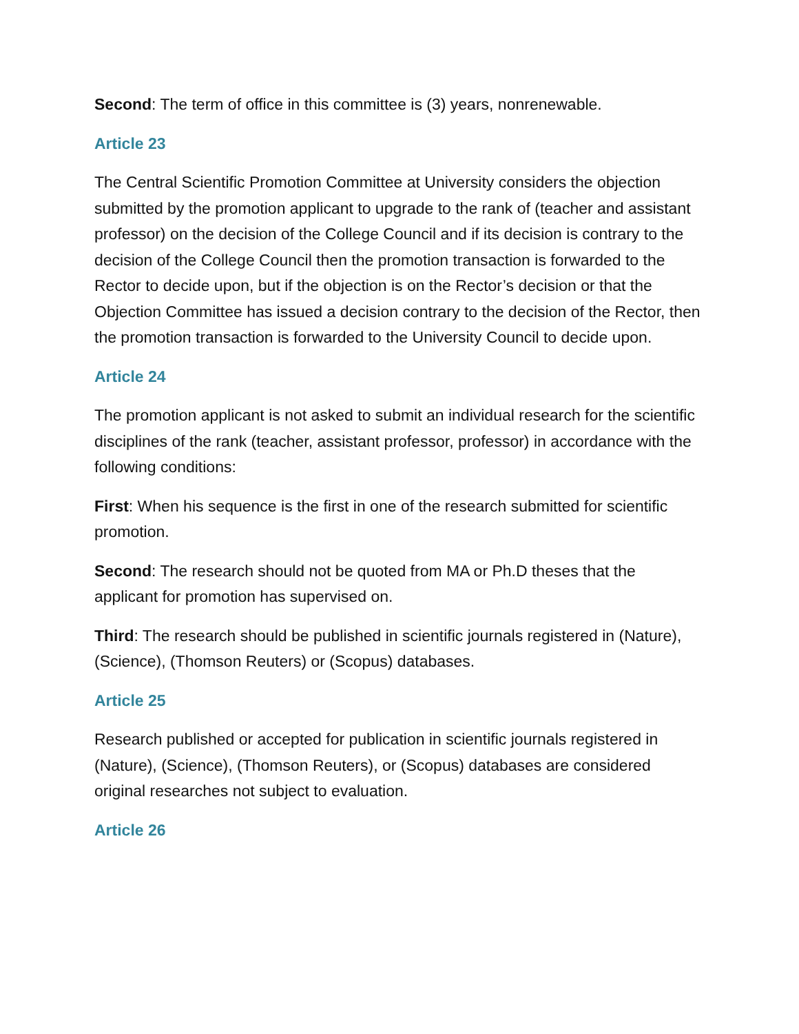Second: The term of office in this committee is (3) years, nonrenewable.
Article 23
The Central Scientific Promotion Committee at University considers the objection submitted by the promotion applicant to upgrade to the rank of (teacher and assistant professor) on the decision of the College Council and if its decision is contrary to the decision of the College Council then the promotion transaction is forwarded to the Rector to decide upon, but if the objection is on the Rector’s decision or that the Objection Committee has issued a decision contrary to the decision of the Rector, then the promotion transaction is forwarded to the University Council to decide upon.
Article 24
The promotion applicant is not asked to submit an individual research for the scientific disciplines of the rank (teacher, assistant professor, professor) in accordance with the following conditions:
First: When his sequence is the first in one of the research submitted for scientific promotion.
Second: The research should not be quoted from MA or Ph.D theses that the applicant for promotion has supervised on.
Third: The research should be published in scientific journals registered in (Nature), (Science), (Thomson Reuters) or (Scopus) databases.
Article 25
Research published or accepted for publication in scientific journals registered in (Nature), (Science), (Thomson Reuters), or (Scopus) databases are considered original researches not subject to evaluation.
Article 26